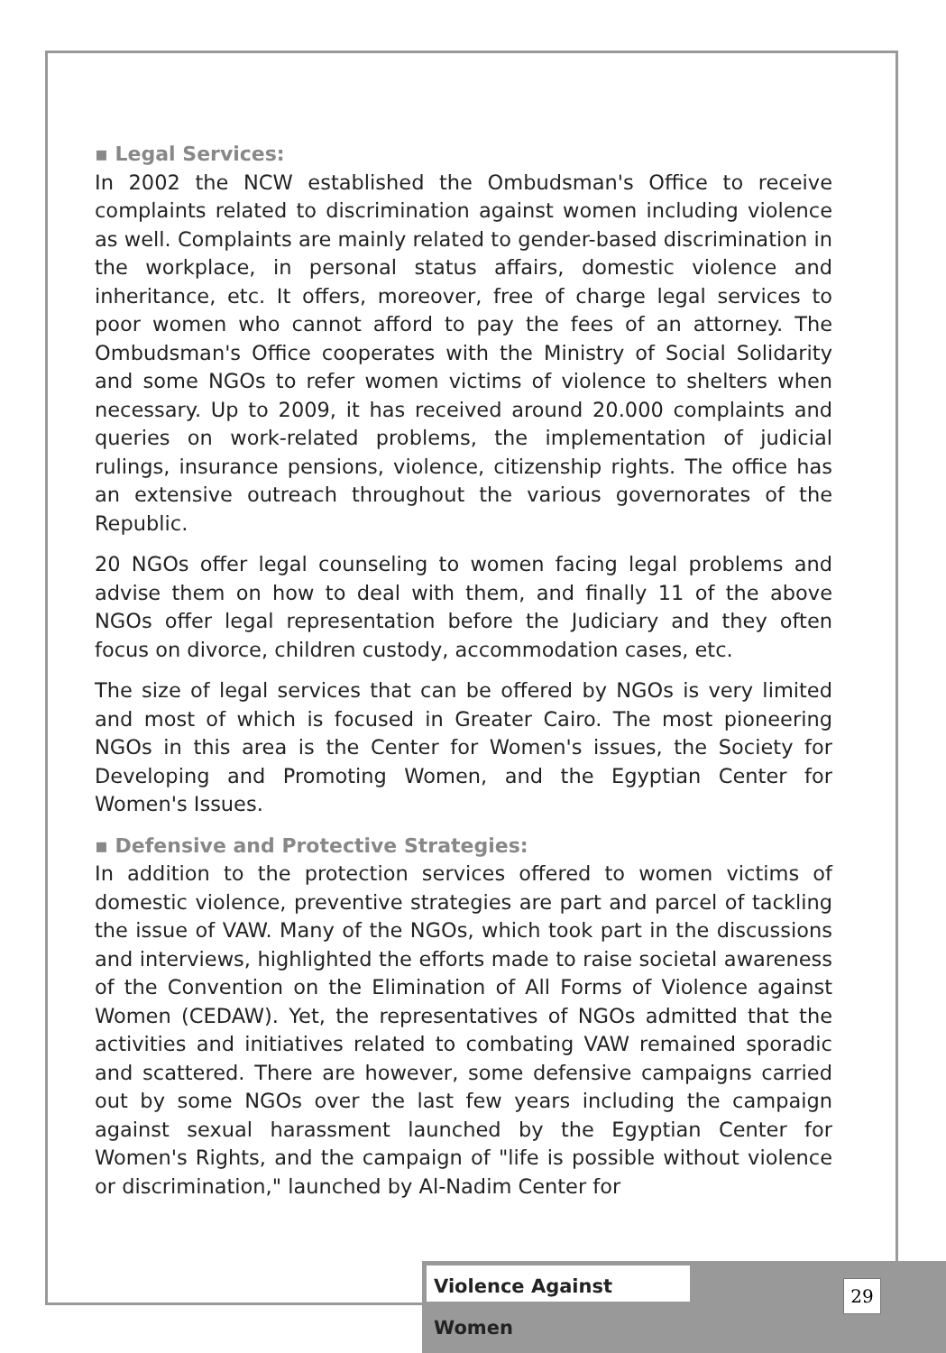▪ Legal Services:
In 2002 the NCW established the Ombudsman's Office to receive complaints related to discrimination against women including violence as well. Complaints are mainly related to gender-based discrimination in the workplace, in personal status affairs, domestic violence and inheritance, etc. It offers, moreover, free of charge legal services to poor women who cannot afford to pay the fees of an attorney. The Ombudsman's Office cooperates with the Ministry of Social Solidarity and some NGOs to refer women victims of violence to shelters when necessary. Up to 2009, it has received around 20.000 complaints and queries on work-related problems, the implementation of judicial rulings, insurance pensions, violence, citizenship rights. The office has an extensive outreach throughout the various governorates of the Republic.
20 NGOs offer legal counseling to women facing legal problems and advise them on how to deal with them, and finally 11 of the above NGOs offer legal representation before the Judiciary and they often focus on divorce, children custody, accommodation cases, etc.
The size of legal services that can be offered by NGOs is very limited and most of which is focused in Greater Cairo. The most pioneering NGOs in this area is the Center for Women's issues, the Society for Developing and Promoting Women, and the Egyptian Center for Women's Issues.
▪ Defensive and Protective Strategies:
In addition to the protection services offered to women victims of domestic violence, preventive strategies are part and parcel of tackling the issue of VAW. Many of the NGOs, which took part in the discussions and interviews, highlighted the efforts made to raise societal awareness of the Convention on the Elimination of All Forms of Violence against Women (CEDAW). Yet, the representatives of NGOs admitted that the activities and initiatives related to combating VAW remained sporadic and scattered. There are however, some defensive campaigns carried out by some NGOs over the last few years including the campaign against sexual harassment launched by the Egyptian Center for Women's Rights, and the campaign of "life is possible without violence or discrimination," launched by Al-Nadim Center for
Violence Against Women
29